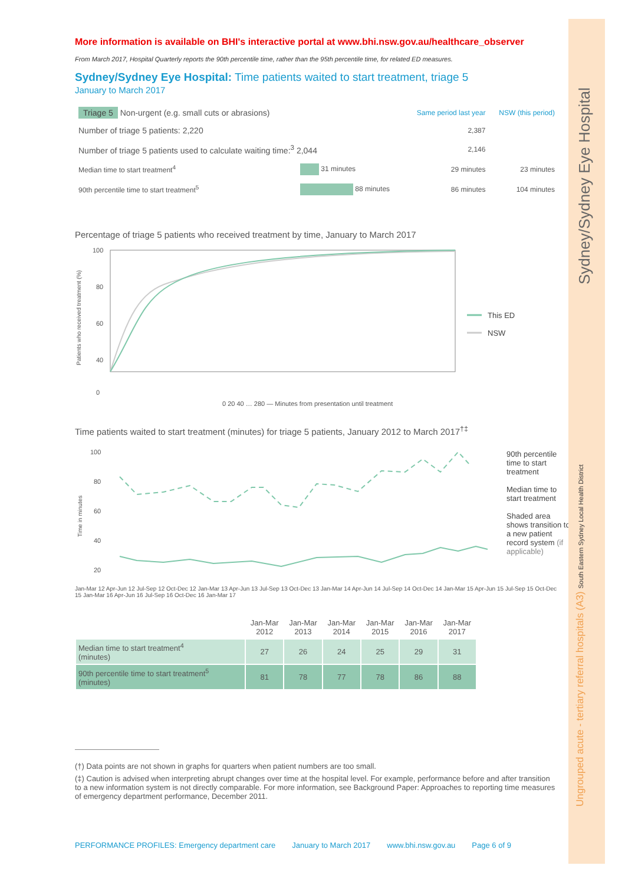More information is available on BHI's interactive portal at www.bhi.nsw.gov.au/healthcare_observer
From March 2017, Hospital Quarterly reports the 90th percentile time, rather than the 95th percentile time, for related ED measures.
Sydney/Sydney Eye Hospital: Time patients waited to start treatment, triage 5
January to March 2017
| Triage 5 Non-urgent (e.g. small cuts or abrasions) | | Same period last year | NSW (this period) |
| Number of triage 5 patients: 2,220 | | 2,387 | |
| Number of triage 5 patients used to calculate waiting time:<sup>3</sup> 2,044 | | 2,146 | |
| Median time to start treatment<sup>4</sup> | 31 minutes | 29 minutes | 23 minutes |
| 90th percentile time to start treatment<sup>5</sup> | 88 minutes | 86 minutes | 104 minutes |
Percentage of triage 5 patients who received treatment by time, January to March 2017
Patients who received treatment (%)
100
80
60
40
0
This ED
NSW
0 20 40 … 280 — Minutes from presentation until treatment
Time patients waited to start treatment (minutes) for triage 5 patients, January 2012 to March 2017<sup>†‡</sup>
Time in minutes
100
80
60
40
20
90th percentile time to start treatment
Median time to start treatment
Shaded area shows transition to a new patient record system (if applicable)
Jan-Mar 12 Apr-Jun 12 Jul-Sep 12 Oct-Dec 12 Jan-Mar 13 Apr-Jun 13 Jul-Sep 13 Oct-Dec 13 Jan-Mar 14 Apr-Jun 14 Jul-Sep 14 Oct-Dec 14 Jan-Mar 15 Apr-Jun 15 Jul-Sep 15 Oct-Dec 15 Jan-Mar 16 Apr-Jun 16 Jul-Sep 16 Oct-Dec 16 Jan-Mar 17
| | Jan-Mar 2012 | Jan-Mar 2013 | Jan-Mar 2014 | Jan-Mar 2015 | Jan-Mar 2016 | Jan-Mar 2017 |
| --- | --- | --- | --- | --- | --- | --- |
| Median time to start treatment<sup>4</sup> (minutes) | 27 | 26 | 24 | 25 | 29 | 31 |
| 90th percentile time to start treatment<sup>5</sup> (minutes) | 81 | 78 | 77 | 78 | 86 | 88 |
(†) Data points are not shown in graphs for quarters when patient numbers are too small.
(‡) Caution is advised when interpreting abrupt changes over time at the hospital level. For example, performance before and after transition to a new information system is not directly comparable. For more information, see Background Paper: Approaches to reporting time measures of emergency department performance, December 2011.
Sydney/Sydney Eye Hospital
Ungrouped acute - tertiary referral hospitals (A3) South Eastern Sydney Local Health District
PERFORMANCE PROFILES: Emergency department care January to March 2017 www.bhi.nsw.gov.au Page 6 of 9